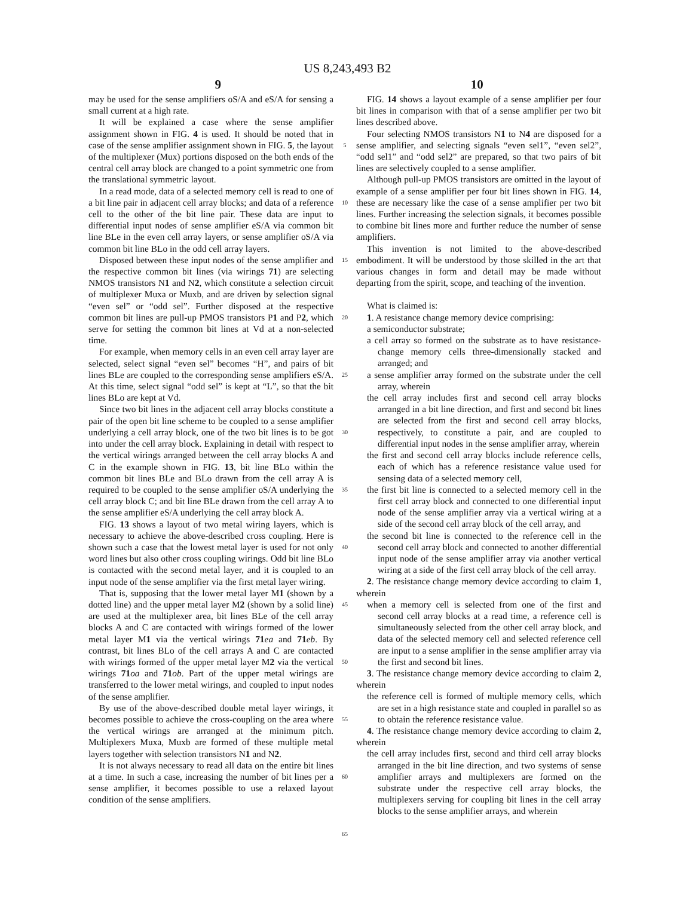US 8,243,493 B2
9 10
may be used for the sense amplifiers oS/A and eS/A for sensing a small current at a high rate.
It will be explained a case where the sense amplifier assignment shown in FIG. 4 is used. It should be noted that in case of the sense amplifier assignment shown in FIG. 5, the layout of the multiplexer (Mux) portions disposed on the both ends of the central cell array block are changed to a point symmetric one from the translational symmetric layout.
In a read mode, data of a selected memory cell is read to one of a bit line pair in adjacent cell array blocks; and data of a reference cell to the other of the bit line pair. These data are input to differential input nodes of sense amplifier eS/A via common bit line BLe in the even cell array layers, or sense amplifier oS/A via common bit line BLo in the odd cell array layers.
Disposed between these input nodes of the sense amplifier and the respective common bit lines (via wirings 71) are selecting NMOS transistors N1 and N2, which constitute a selection circuit of multiplexer Muxa or Muxb, and are driven by selection signal “even sel” or “odd sel”. Further disposed at the respective common bit lines are pull-up PMOS transistors P1 and P2, which serve for setting the common bit lines at Vd at a non-selected time.
For example, when memory cells in an even cell array layer are selected, select signal “even sel” becomes “H”, and pairs of bit lines BLe are coupled to the corresponding sense amplifiers eS/A. At this time, select signal “odd sel” is kept at “L”, so that the bit lines BLo are kept at Vd.
Since two bit lines in the adjacent cell array blocks constitute a pair of the open bit line scheme to be coupled to a sense amplifier underlying a cell array block, one of the two bit lines is to be got into under the cell array block. Explaining in detail with respect to the vertical wirings arranged between the cell array blocks A and C in the example shown in FIG. 13, bit line BLo within the common bit lines BLe and BLo drawn from the cell array A is required to be coupled to the sense amplifier oS/A underlying the cell array block C; and bit line BLe drawn from the cell array A to the sense amplifier eS/A underlying the cell array block A.
FIG. 13 shows a layout of two metal wiring layers, which is necessary to achieve the above-described cross coupling. Here is shown such a case that the lowest metal layer is used for not only word lines but also other cross coupling wirings. Odd bit line BLo is contacted with the second metal layer, and it is coupled to an input node of the sense amplifier via the first metal layer wiring.
That is, supposing that the lower metal layer M1 (shown by a dotted line) and the upper metal layer M2 (shown by a solid line) are used at the multiplexer area, bit lines BLe of the cell array blocks A and C are contacted with wirings formed of the lower metal layer M1 via the vertical wirings 71 ea and 71 eb. By contrast, bit lines BLo of the cell arrays A and C are contacted with wirings formed of the upper metal layer M2 via the vertical wirings 71 oa and 71 ob. Part of the upper metal wirings are transferred to the lower metal wirings, and coupled to input nodes of the sense amplifier.
By use of the above-described double metal layer wirings, it becomes possible to achieve the cross-coupling on the area where the vertical wirings are arranged at the minimum pitch. Multiplexers Muxa, Muxb are formed of these multiple metal layers together with selection transistors N1 and N2.
It is not always necessary to read all data on the entire bit lines at a time. In such a case, increasing the number of bit lines per a sense amplifier, it becomes possible to use a relaxed layout condition of the sense amplifiers.
5
10
15
20
25
30
35
40
45
50
55
60
65
FIG. 14 shows a layout example of a sense amplifier per four bit lines in comparison with that of a sense amplifier per two bit lines described above.
Four selecting NMOS transistors N1 to N4 are disposed for a sense amplifier, and selecting signals “even sel1”, “even sel2”, “odd sel1” and “odd sel2” are prepared, so that two pairs of bit lines are selectively coupled to a sense amplifier.
Although pull-up PMOS transistors are omitted in the layout of example of a sense amplifier per four bit lines shown in FIG. 14, these are necessary like the case of a sense amplifier per two bit lines. Further increasing the selection signals, it becomes possible to combine bit lines more and further reduce the number of sense amplifiers.
This invention is not limited to the above-described embodiment. It will be understood by those skilled in the art that various changes in form and detail may be made without departing from the spirit, scope, and teaching of the invention.
What is claimed is:
1. A resistance change memory device comprising:
a semiconductor substrate;
a cell array so formed on the substrate as to have resistance-change memory cells three-dimensionally stacked and arranged; and
a sense amplifier array formed on the substrate under the cell array, wherein
the cell array includes first and second cell array blocks arranged in a bit line direction, and first and second bit lines are selected from the first and second cell array blocks, respectively, to constitute a pair, and are coupled to differential input nodes in the sense amplifier array, wherein
the first and second cell array blocks include reference cells, each of which has a reference resistance value used for sensing data of a selected memory cell,
the first bit line is connected to a selected memory cell in the first cell array block and connected to one differential input node of the sense amplifier array via a vertical wiring at a side of the second cell array block of the cell array, and
the second bit line is connected to the reference cell in the second cell array block and connected to another differential input node of the sense amplifier array via another vertical wiring at a side of the first cell array block of the cell array.
2. The resistance change memory device according to claim 1, wherein
when a memory cell is selected from one of the first and second cell array blocks at a read time, a reference cell is simultaneously selected from the other cell array block, and data of the selected memory cell and selected reference cell are input to a sense amplifier in the sense amplifier array via the first and second bit lines.
3. The resistance change memory device according to claim 2, wherein
the reference cell is formed of multiple memory cells, which are set in a high resistance state and coupled in parallel so as to obtain the reference resistance value.
4. The resistance change memory device according to claim 2, wherein
the cell array includes first, second and third cell array blocks arranged in the bit line direction, and two systems of sense amplifier arrays and multiplexers are formed on the substrate under the respective cell array blocks, the multiplexers serving for coupling bit lines in the cell array blocks to the sense amplifier arrays, and wherein